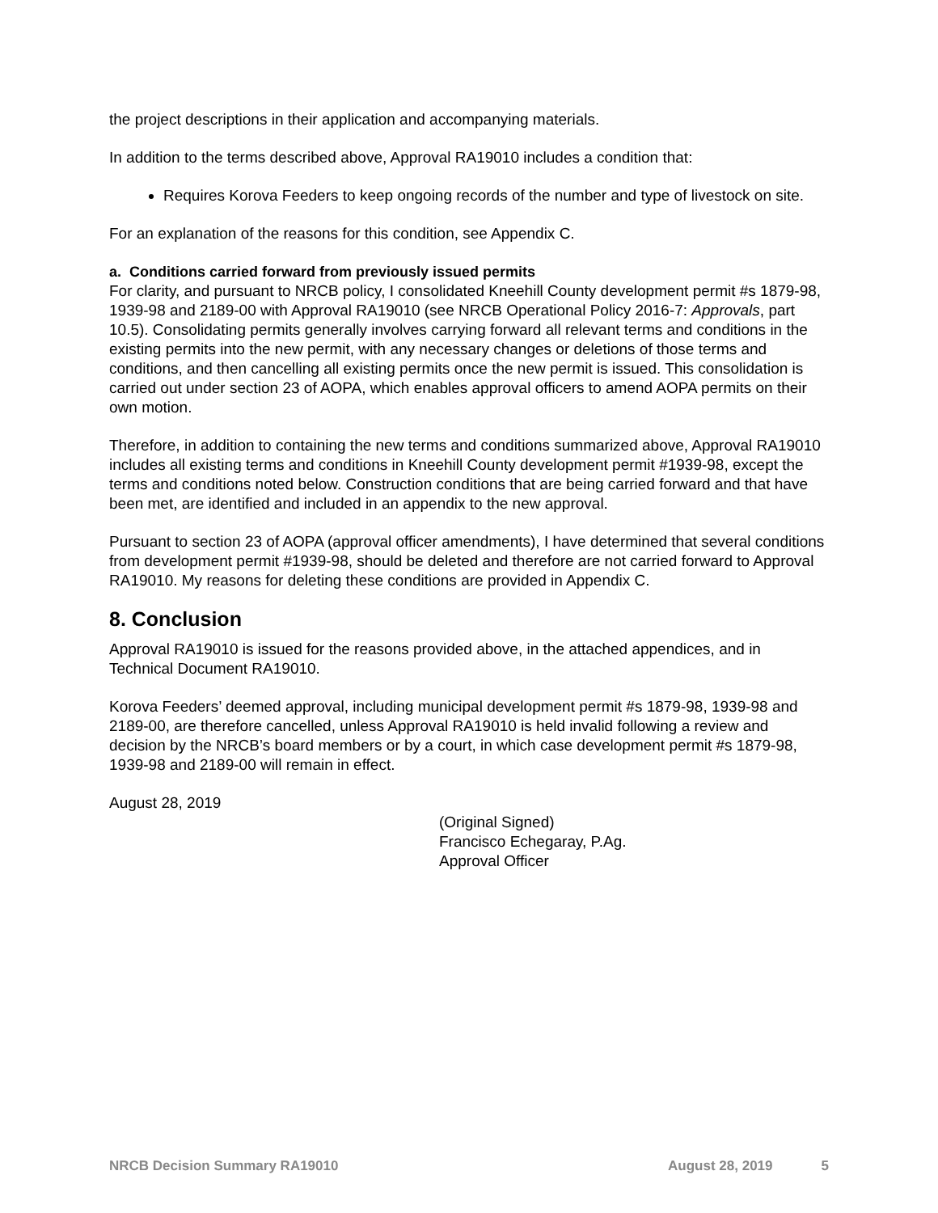the project descriptions in their application and accompanying materials.
In addition to the terms described above, Approval RA19010 includes a condition that:
Requires Korova Feeders to keep ongoing records of the number and type of livestock on site.
For an explanation of the reasons for this condition, see Appendix C.
a. Conditions carried forward from previously issued permits
For clarity, and pursuant to NRCB policy, I consolidated Kneehill County development permit #s 1879-98, 1939-98 and 2189-00 with Approval RA19010 (see NRCB Operational Policy 2016-7: Approvals, part 10.5). Consolidating permits generally involves carrying forward all relevant terms and conditions in the existing permits into the new permit, with any necessary changes or deletions of those terms and conditions, and then cancelling all existing permits once the new permit is issued. This consolidation is carried out under section 23 of AOPA, which enables approval officers to amend AOPA permits on their own motion.
Therefore, in addition to containing the new terms and conditions summarized above, Approval RA19010 includes all existing terms and conditions in Kneehill County development permit #1939-98, except the terms and conditions noted below. Construction conditions that are being carried forward and that have been met, are identified and included in an appendix to the new approval.
Pursuant to section 23 of AOPA (approval officer amendments), I have determined that several conditions from development permit #1939-98, should be deleted and therefore are not carried forward to Approval RA19010. My reasons for deleting these conditions are provided in Appendix C.
8. Conclusion
Approval RA19010 is issued for the reasons provided above, in the attached appendices, and in Technical Document RA19010.
Korova Feeders’ deemed approval, including municipal development permit #s 1879-98, 1939-98 and 2189-00, are therefore cancelled, unless Approval RA19010 is held invalid following a review and decision by the NRCB’s board members or by a court, in which case development permit #s 1879-98, 1939-98 and 2189-00 will remain in effect.
August 28, 2019
(Original Signed)
Francisco Echegaray, P.Ag.
Approval Officer
NRCB Decision Summary RA19010 August 28, 2019 5